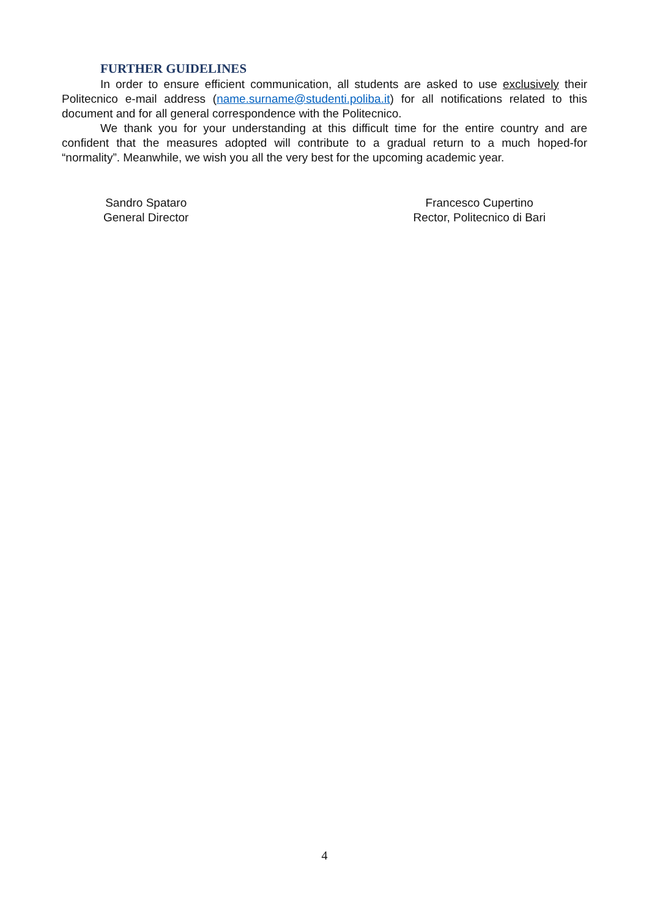FURTHER GUIDELINES
In order to ensure efficient communication, all students are asked to use exclusively their Politecnico e-mail address (name.surname@studenti.poliba.it) for all notifications related to this document and for all general correspondence with the Politecnico.
We thank you for your understanding at this difficult time for the entire country and are confident that the measures adopted will contribute to a gradual return to a much hoped-for “normality”. Meanwhile, we wish you all the very best for the upcoming academic year.
Sandro Spataro
General Director
Francesco Cupertino
Rector, Politecnico di Bari
4